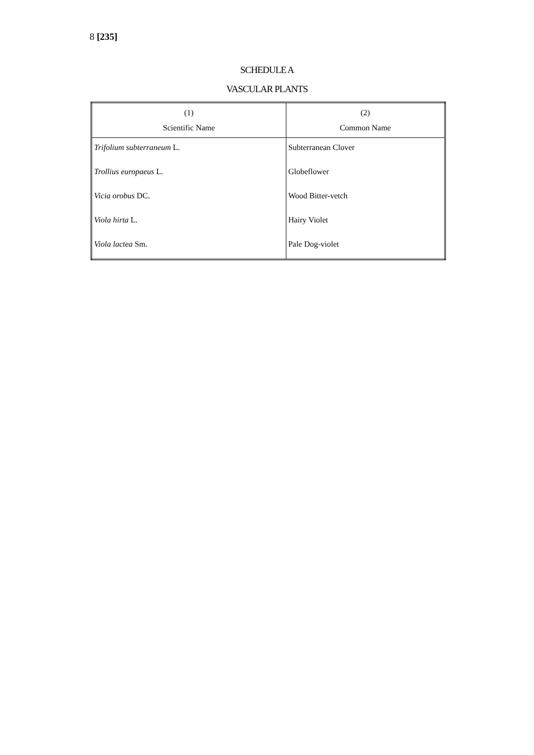8 [235]
SCHEDULE A
VASCULAR PLANTS
| (1) Scientific Name | (2) Common Name |
| --- | --- |
| Trifolium subterraneum L. | Subterranean Clover |
| Trollius europaeus L. | Globeflower |
| Vicia orobus DC. | Wood Bitter-vetch |
| Viola hirta L. | Hairy Violet |
| Viola lactea Sm. | Pale Dog-violet |